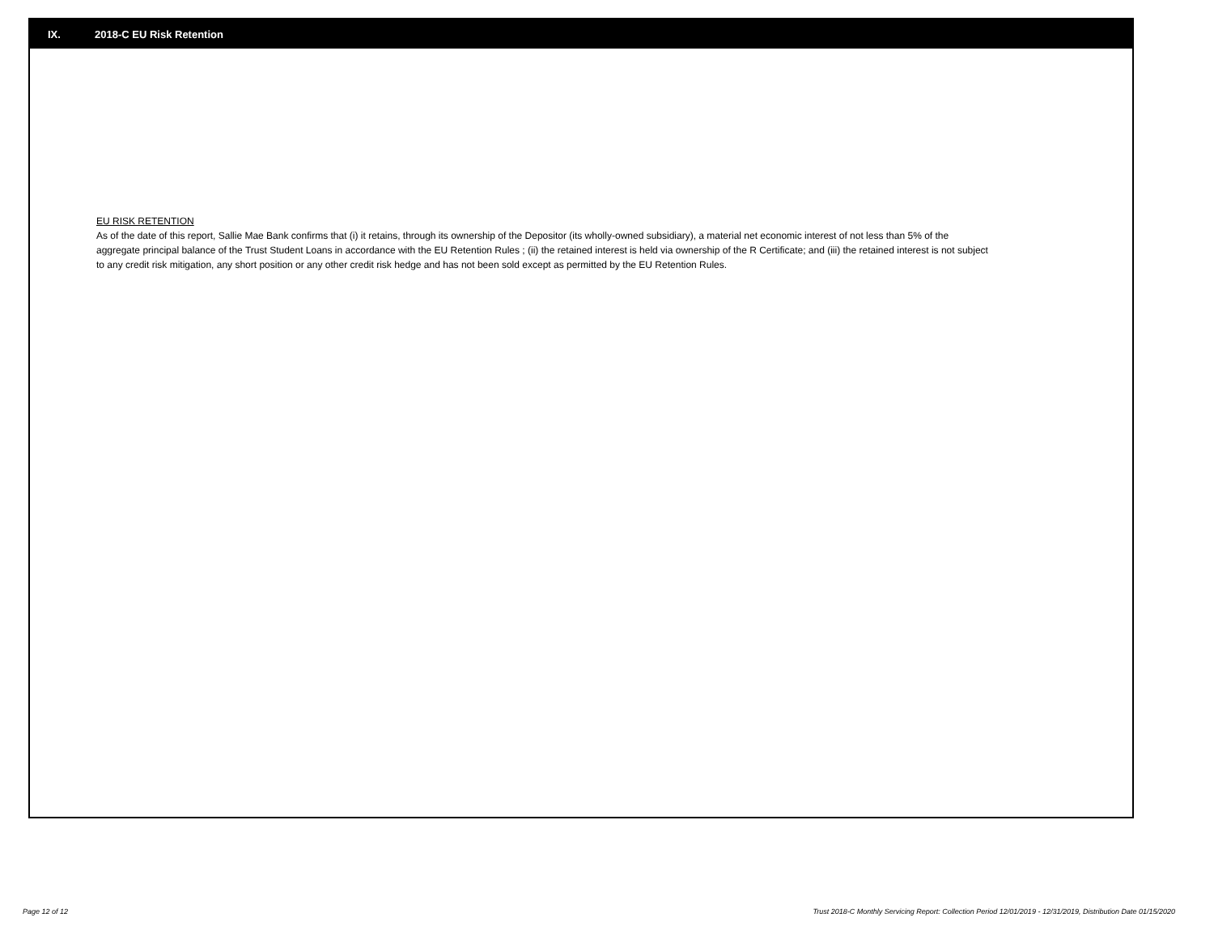IX. 2018-C EU Risk Retention
EU RISK RETENTION
As of the date of this report, Sallie Mae Bank confirms that (i) it retains, through its ownership of the Depositor (its wholly-owned subsidiary), a material net economic interest of not less than 5% of the aggregate principal balance of the Trust Student Loans in accordance with the EU Retention Rules ; (ii) the retained interest is held via ownership of the R Certificate; and (iii) the retained interest is not subject to any credit risk mitigation, any short position or any other credit risk hedge and has not been sold except as permitted by the EU Retention Rules.
Page 12 of 12 Trust 2018-C Monthly Servicing Report: Collection Period 12/01/2019 - 12/31/2019, Distribution Date 01/15/2020